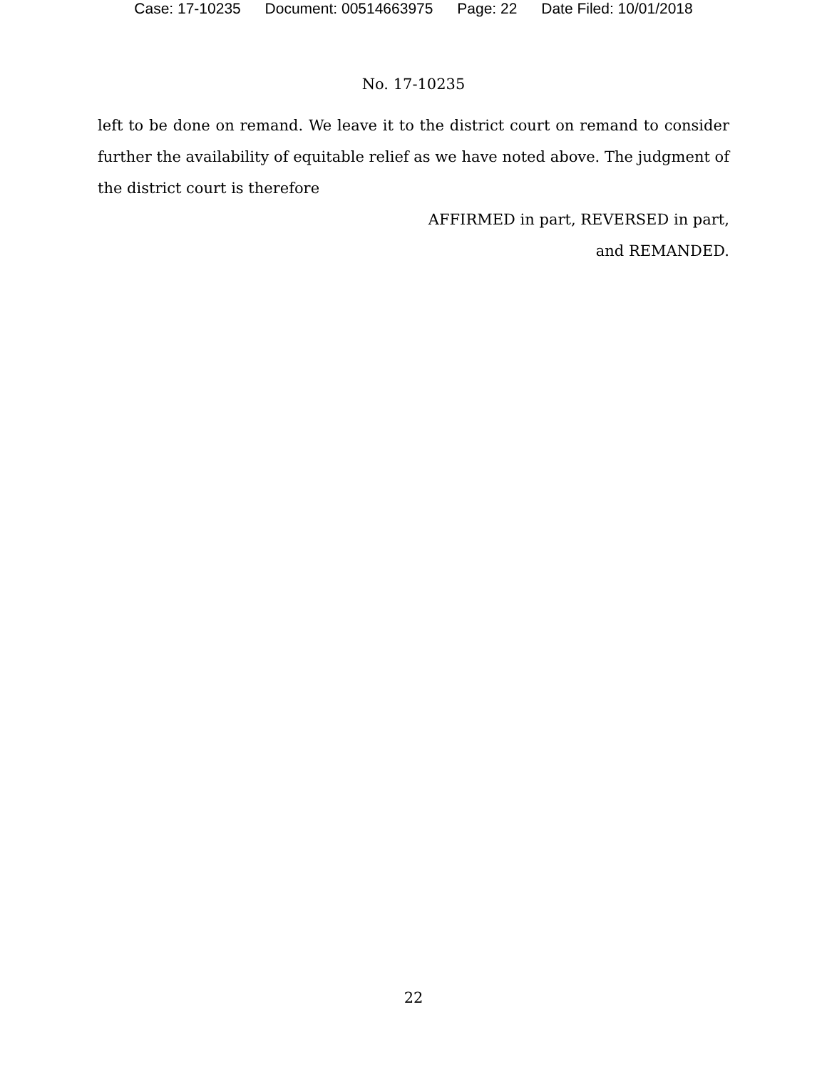Case: 17-10235 Document: 00514663975 Page: 22 Date Filed: 10/01/2018
No. 17-10235
left to be done on remand. We leave it to the district court on remand to consider further the availability of equitable relief as we have noted above. The judgment of the district court is therefore
AFFIRMED in part, REVERSED in part,
and REMANDED.
22